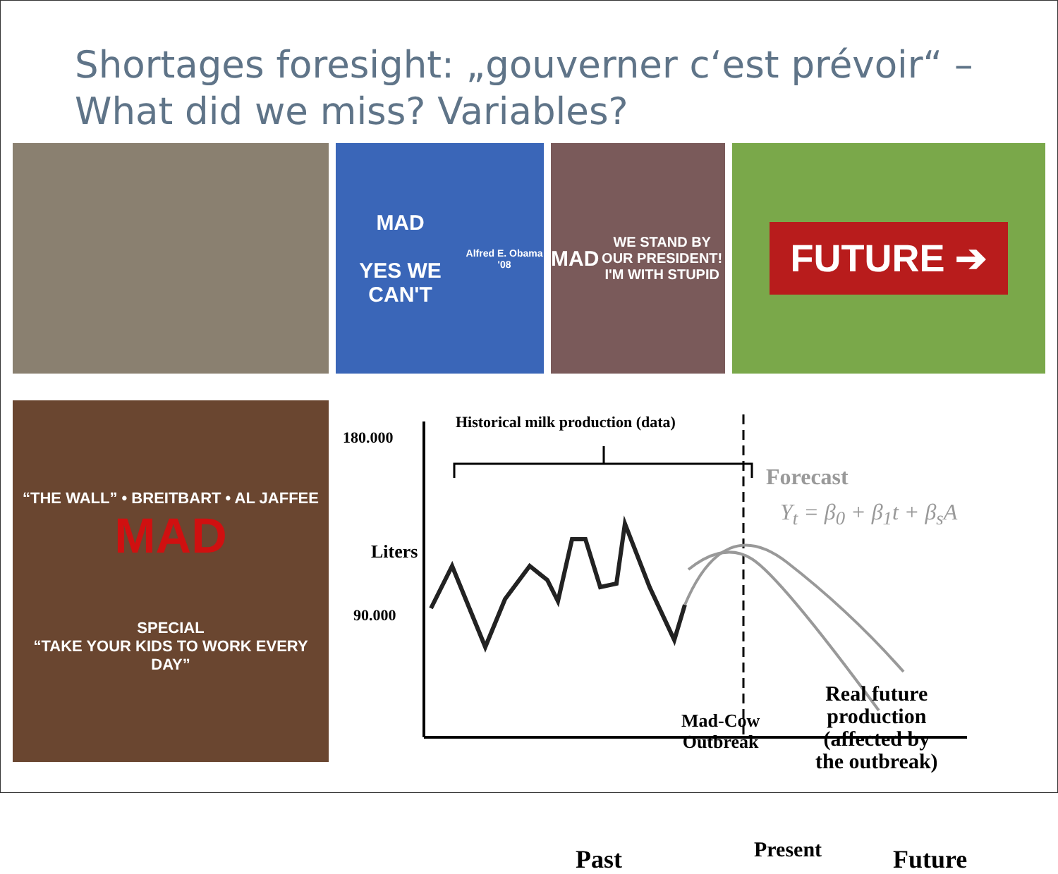Shortages foresight: „gouverner c‘est prévoir“ –
What did we miss? Variables?
MAD
YES WE CAN'T
Alfred E. Obama '08
MAD
WE STAND BY OUR PRESIDENT!
I'M WITH STUPID
FUTURE ➔
“THE WALL” • BREITBART • AL JAFFEE
MAD
SPECIAL
“TAKE YOUR KIDS TO WORK EVERY DAY”
Historical milk production (data)
180.000
90.000
Liters
Forecast
Y<sub>t</sub> = β<sub>0</sub> + β<sub>1</sub>t + β<sub>s</sub>A
Real future
production
(affected by
the outbreak)
Mad-Cow
Outbreak
Past Present Future